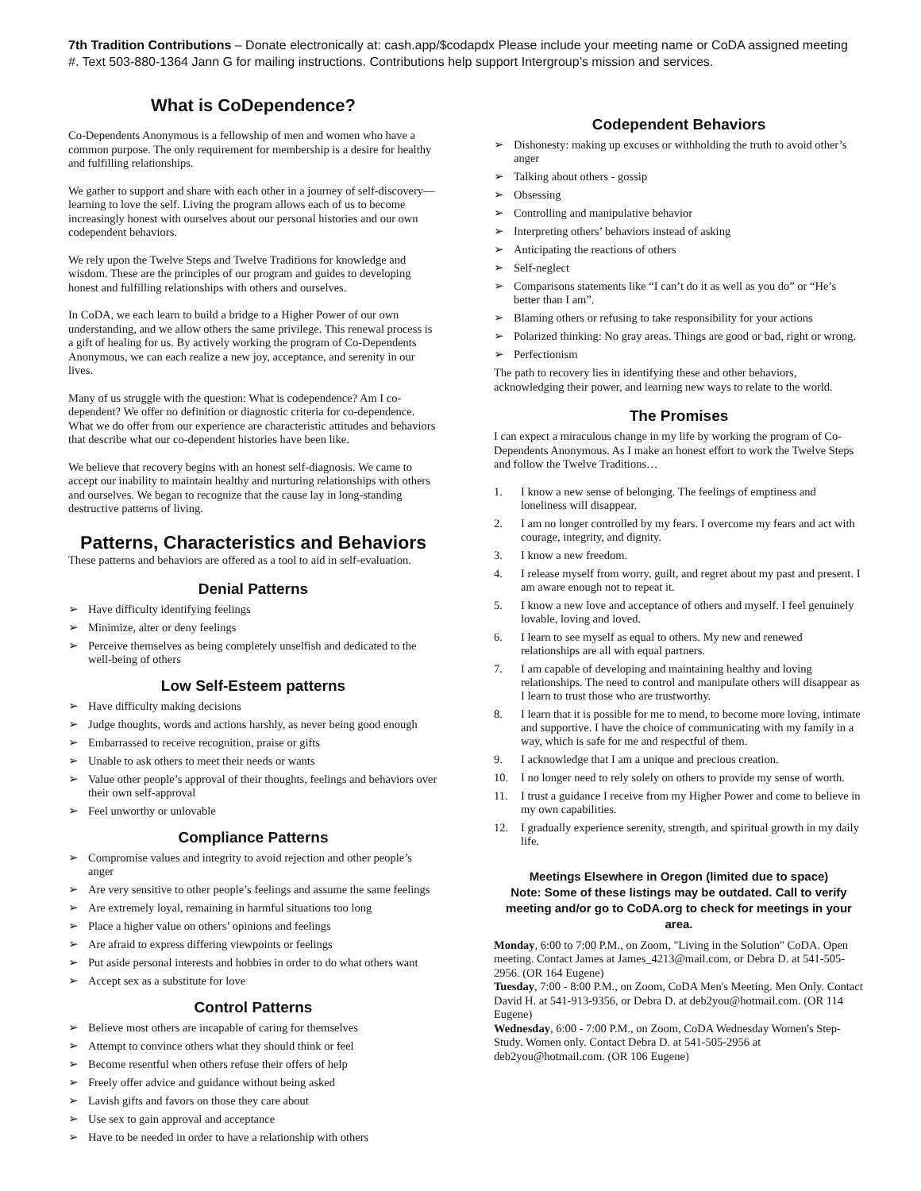7th Tradition Contributions – Donate electronically at: cash.app/$codapdx Please include your meeting name or CoDA assigned meeting #. Text 503-880-1364 Jann G for mailing instructions. Contributions help support Intergroup’s mission and services.
What is CoDependence?
Co-Dependents Anonymous is a fellowship of men and women who have a common purpose. The only requirement for membership is a desire for healthy and fulfilling relationships.
We gather to support and share with each other in a journey of self-discovery—learning to love the self. Living the program allows each of us to become increasingly honest with ourselves about our personal histories and our own codependent behaviors.
We rely upon the Twelve Steps and Twelve Traditions for knowledge and wisdom. These are the principles of our program and guides to developing honest and fulfilling relationships with others and ourselves.
In CoDA, we each learn to build a bridge to a Higher Power of our own understanding, and we allow others the same privilege. This renewal process is a gift of healing for us. By actively working the program of Co-Dependents Anonymous, we can each realize a new joy, acceptance, and serenity in our lives.
Many of us struggle with the question: What is codependence? Am I co-dependent? We offer no definition or diagnostic criteria for co-dependence. What we do offer from our experience are characteristic attitudes and behaviors that describe what our co-dependent histories have been like.
We believe that recovery begins with an honest self-diagnosis. We came to accept our inability to maintain healthy and nurturing relationships with others and ourselves. We began to recognize that the cause lay in long-standing destructive patterns of living.
Patterns, Characteristics and Behaviors
These patterns and behaviors are offered as a tool to aid in self-evaluation.
Denial Patterns
➢ Have difficulty identifying feelings
➢ Minimize, alter or deny feelings
➢ Perceive themselves as being completely unselfish and dedicated to the well-being of others
Low Self-Esteem patterns
➢ Have difficulty making decisions
➢ Judge thoughts, words and actions harshly, as never being good enough
➢ Embarrassed to receive recognition, praise or gifts
➢ Unable to ask others to meet their needs or wants
➢ Value other people’s approval of their thoughts, feelings and behaviors over their own self-approval
➢ Feel unworthy or unlovable
Compliance Patterns
➢ Compromise values and integrity to avoid rejection and other people’s anger
➢ Are very sensitive to other people’s feelings and assume the same feelings
➢ Are extremely loyal, remaining in harmful situations too long
➢ Place a higher value on others’ opinions and feelings
➢ Are afraid to express differing viewpoints or feelings
➢ Put aside personal interests and hobbies in order to do what others want
➢ Accept sex as a substitute for love
Control Patterns
➢ Believe most others are incapable of caring for themselves
➢ Attempt to convince others what they should think or feel
➢ Become resentful when others refuse their offers of help
➢ Freely offer advice and guidance without being asked
➢ Lavish gifts and favors on those they care about
➢ Use sex to gain approval and acceptance
➢ Have to be needed in order to have a relationship with others
Codependent Behaviors
➢ Dishonesty: making up excuses or withholding the truth to avoid other’s anger
➢ Talking about others - gossip
➢ Obsessing
➢ Controlling and manipulative behavior
➢ Interpreting others’ behaviors instead of asking
➢ Anticipating the reactions of others
➢ Self-neglect
➢ Comparisons statements like “I can’t do it as well as you do” or “He’s better than I am”.
➢ Blaming others or refusing to take responsibility for your actions
➢ Polarized thinking: No gray areas. Things are good or bad, right or wrong.
➢ Perfectionism
The path to recovery lies in identifying these and other behaviors, acknowledging their power, and learning new ways to relate to the world.
The Promises
I can expect a miraculous change in my life by working the program of Co-Dependents Anonymous. As I make an honest effort to work the Twelve Steps and follow the Twelve Traditions…
1. I know a new sense of belonging. The feelings of emptiness and loneliness will disappear.
2. I am no longer controlled by my fears. I overcome my fears and act with courage, integrity, and dignity.
3. I know a new freedom.
4. I release myself from worry, guilt, and regret about my past and present. I am aware enough not to repeat it.
5. I know a new love and acceptance of others and myself. I feel genuinely lovable, loving and loved.
6. I learn to see myself as equal to others. My new and renewed relationships are all with equal partners.
7. I am capable of developing and maintaining healthy and loving relationships. The need to control and manipulate others will disappear as I learn to trust those who are trustworthy.
8. I learn that it is possible for me to mend, to become more loving, intimate and supportive. I have the choice of communicating with my family in a way, which is safe for me and respectful of them.
9. I acknowledge that I am a unique and precious creation.
10. I no longer need to rely solely on others to provide my sense of worth.
11. I trust a guidance I receive from my Higher Power and come to believe in my own capabilities.
12. I gradually experience serenity, strength, and spiritual growth in my daily life.
Meetings Elsewhere in Oregon (limited due to space)
Note: Some of these listings may be outdated. Call to verify meeting and/or go to CoDA.org to check for meetings in your area.
Monday, 6:00 to 7:00 P.M., on Zoom, "Living in the Solution" CoDA. Open meeting. Contact James at James_4213@mail.com, or Debra D. at 541-505-2956. (OR 164 Eugene)
Tuesday, 7:00 - 8:00 P.M., on Zoom, CoDA Men's Meeting. Men Only. Contact David H. at 541-913-9356, or Debra D. at deb2you@hotmail.com. (OR 114 Eugene)
Wednesday, 6:00 - 7:00 P.M., on Zoom, CoDA Wednesday Women's Step-Study. Women only. Contact Debra D. at 541-505-2956 at deb2you@hotmail.com. (OR 106 Eugene)